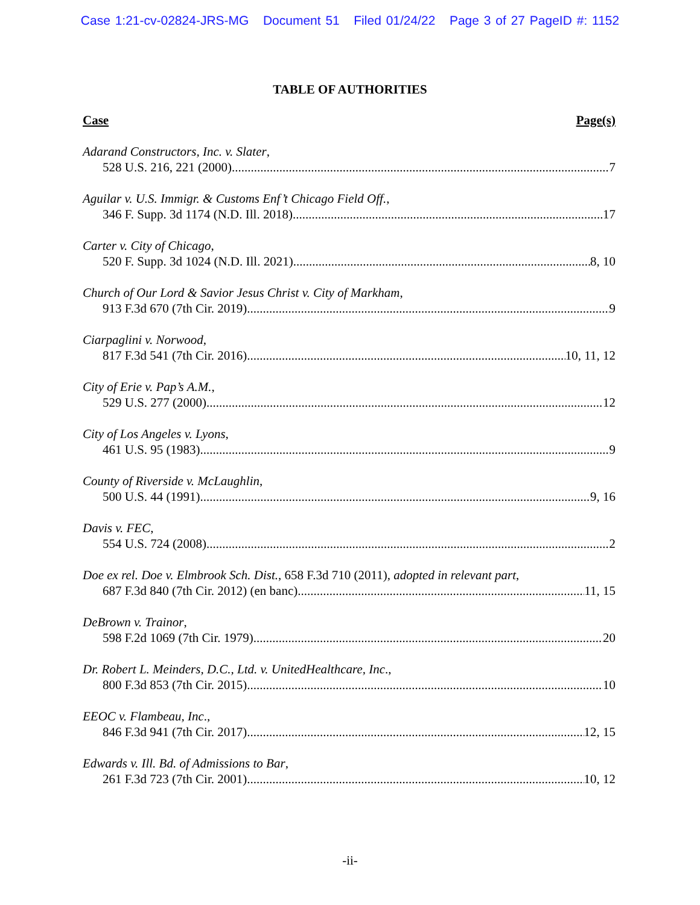Case 1:21-cv-02824-JRS-MG Document 51 Filed 01/24/22 Page 3 of 27 PageID #: 1152
TABLE OF AUTHORITIES
Case Page(s)
Adarand Constructors, Inc. v. Slater,
528 U.S. 216, 221 (2000) 7
Aguilar v. U.S. Immigr. & Customs Enf’t Chicago Field Off.,
346 F. Supp. 3d 1174 (N.D. Ill. 2018) 17
Carter v. City of Chicago,
520 F. Supp. 3d 1024 (N.D. Ill. 2021) 8, 10
Church of Our Lord & Savior Jesus Christ v. City of Markham,
913 F.3d 670 (7th Cir. 2019) 9
Ciarpaglini v. Norwood,
817 F.3d 541 (7th Cir. 2016) 10, 11, 12
City of Erie v. Pap’s A.M.,
529 U.S. 277 (2000) 12
City of Los Angeles v. Lyons,
461 U.S. 95 (1983) 9
County of Riverside v. McLaughlin,
500 U.S. 44 (1991) 9, 16
Davis v. FEC,
554 U.S. 724 (2008) 2
Doe ex rel. Doe v. Elmbrook Sch. Dist., 658 F.3d 710 (2011), adopted in relevant part,
687 F.3d 840 (7th Cir. 2012) (en banc) 11, 15
DeBrown v. Trainor,
598 F.2d 1069 (7th Cir. 1979) 20
Dr. Robert L. Meinders, D.C., Ltd. v. UnitedHealthcare, Inc.,
800 F.3d 853 (7th Cir. 2015) 10
EEOC v. Flambeau, Inc.,
846 F.3d 941 (7th Cir. 2017) 12, 15
Edwards v. Ill. Bd. of Admissions to Bar,
261 F.3d 723 (7th Cir. 2001) 10, 12
-ii-